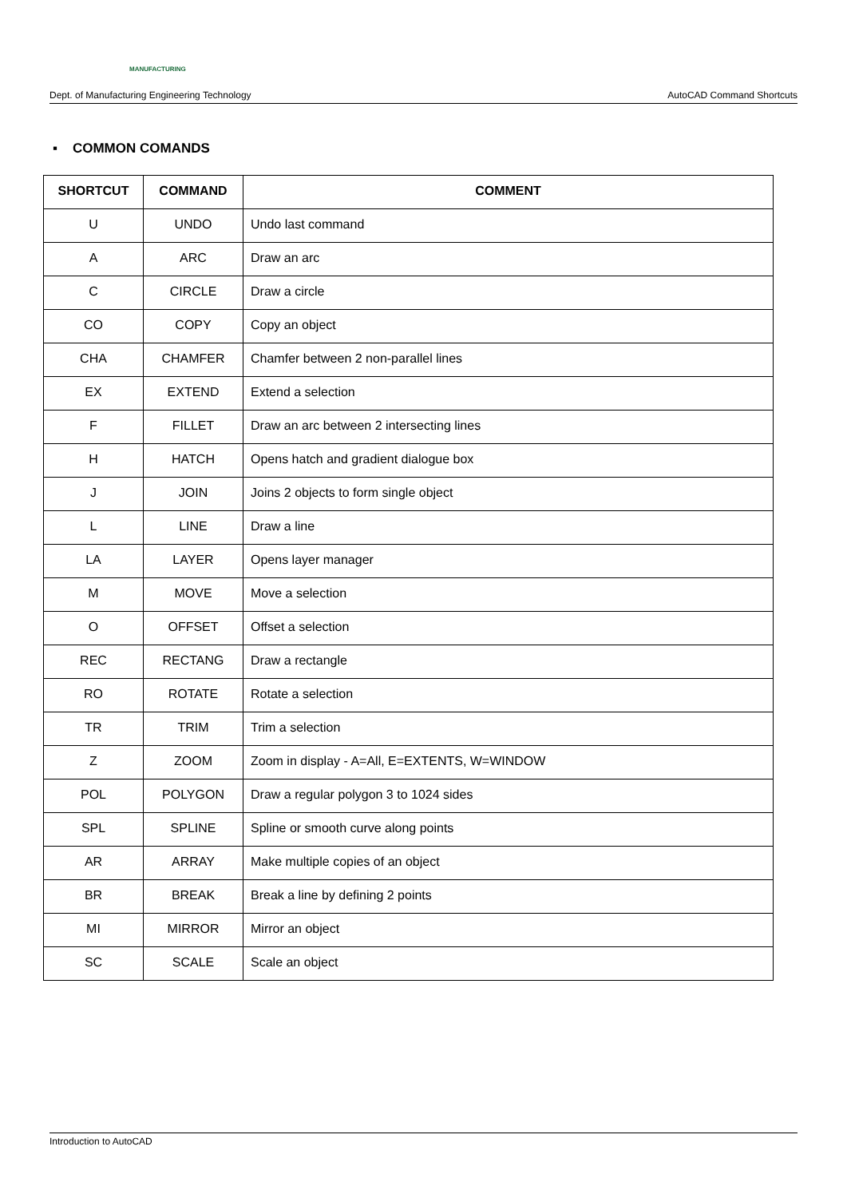MANUFACTURING
Dept. of Manufacturing Engineering Technology AutoCAD Command Shortcuts
▪ COMMON COMANDS
| SHORTCUT | COMMAND | COMMENT |
| --- | --- | --- |
| U | UNDO | Undo last command |
| A | ARC | Draw an arc |
| C | CIRCLE | Draw a circle |
| CO | COPY | Copy an object |
| CHA | CHAMFER | Chamfer between 2 non-parallel lines |
| EX | EXTEND | Extend a selection |
| F | FILLET | Draw an arc between 2 intersecting lines |
| H | HATCH | Opens hatch and gradient dialogue box |
| J | JOIN | Joins 2 objects to form single object |
| L | LINE | Draw a line |
| LA | LAYER | Opens layer manager |
| M | MOVE | Move a selection |
| O | OFFSET | Offset a selection |
| REC | RECTANG | Draw a rectangle |
| RO | ROTATE | Rotate a selection |
| TR | TRIM | Trim a selection |
| Z | ZOOM | Zoom in display - A=All, E=EXTENTS, W=WINDOW |
| POL | POLYGON | Draw a regular polygon 3 to 1024 sides |
| SPL | SPLINE | Spline or smooth curve along points |
| AR | ARRAY | Make multiple copies of an object |
| BR | BREAK | Break a line by defining 2 points |
| MI | MIRROR | Mirror an object |
| SC | SCALE | Scale an object |
Introduction to AutoCAD